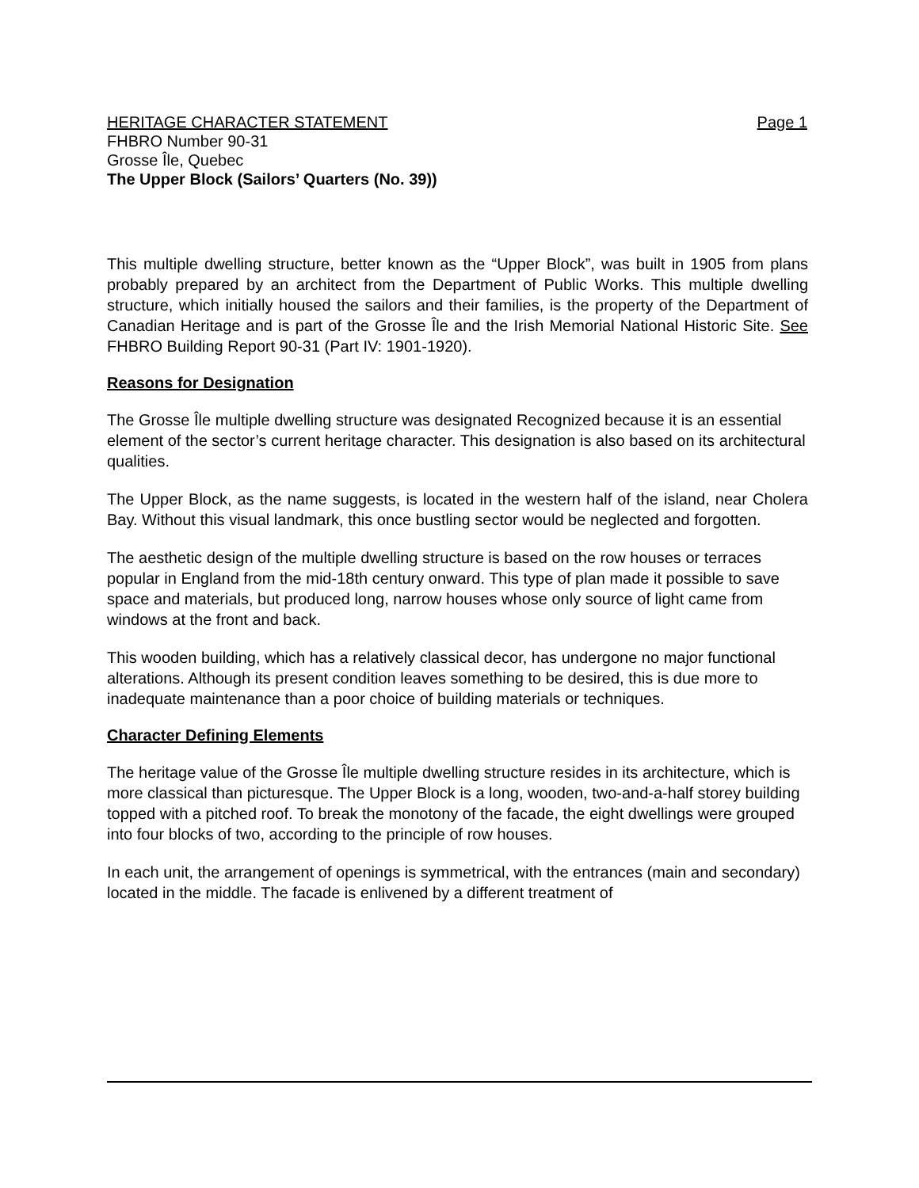HERITAGE CHARACTER STATEMENT Page 1
FHBRO Number 90-31
Grosse Île, Quebec
The Upper Block (Sailors’ Quarters (No. 39))
This multiple dwelling structure, better known as the “Upper Block”, was built in 1905 from plans probably prepared by an architect from the Department of Public Works. This multiple dwelling structure, which initially housed the sailors and their families, is the property of the Department of Canadian Heritage and is part of the Grosse Île and the Irish Memorial National Historic Site. See FHBRO Building Report 90-31 (Part IV: 1901-1920).
Reasons for Designation
The Grosse Île multiple dwelling structure was designated Recognized because it is an essential element of the sector’s current heritage character. This designation is also based on its architectural qualities.
The Upper Block, as the name suggests, is located in the western half of the island, near Cholera Bay. Without this visual landmark, this once bustling sector would be neglected and forgotten.
The aesthetic design of the multiple dwelling structure is based on the row houses or terraces popular in England from the mid-18th century onward. This type of plan made it possible to save space and materials, but produced long, narrow houses whose only source of light came from windows at the front and back.
This wooden building, which has a relatively classical decor, has undergone no major functional alterations. Although its present condition leaves something to be desired, this is due more to inadequate maintenance than a poor choice of building materials or techniques.
Character Defining Elements
The heritage value of the Grosse Île multiple dwelling structure resides in its architecture, which is more classical than picturesque. The Upper Block is a long, wooden, two-and-a-half storey building topped with a pitched roof. To break the monotony of the facade, the eight dwellings were grouped into four blocks of two, according to the principle of row houses.
In each unit, the arrangement of openings is symmetrical, with the entrances (main and secondary) located in the middle. The facade is enlivened by a different treatment of